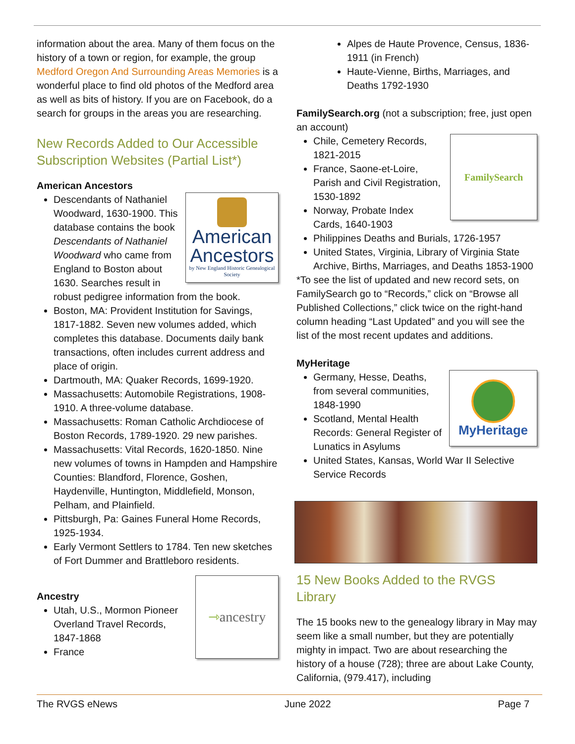information about the area. Many of them focus on the history of a town or region, for example, the group Medford Oregon And Surrounding Areas Memories is a wonderful place to find old photos of the Medford area as well as bits of history. If you are on Facebook, do a search for groups in the areas you are researching.
New Records Added to Our Accessible Subscription Websites (Partial List*)
American Ancestors
American Ancestors
by New England Historic Genealogical Society
Descendants of Nathaniel Woodward, 1630-1900. This database contains the book Descendants of Nathaniel Woodward who came from England to Boston about 1630. Searches result in robust pedigree information from the book.
Boston, MA: Provident Institution for Savings, 1817-1882. Seven new volumes added, which completes this database. Documents daily bank transactions, often includes current address and place of origin.
Dartmouth, MA: Quaker Records, 1699-1920.
Massachusetts: Automobile Registrations, 1908-1910. A three-volume database.
Massachusetts: Roman Catholic Archdiocese of Boston Records, 1789-1920. 29 new parishes.
Massachusetts: Vital Records, 1620-1850. Nine new volumes of towns in Hampden and Hampshire Counties: Blandford, Florence, Goshen, Haydenville, Huntington, Middlefield, Monson, Pelham, and Plainfield.
Pittsburgh, Pa: Gaines Funeral Home Records, 1925-1934.
Early Vermont Settlers to 1784. Ten new sketches of Fort Dummer and Brattleboro residents.
⇾ ancestry
Ancestry
Utah, U.S., Mormon Pioneer Overland Travel Records, 1847-1868
France
Alpes de Haute Provence, Census, 1836-1911 (in French)
Haute-Vienne, Births, Marriages, and Deaths 1792-1930
FamilySearch.org (not a subscription; free, just open an account)
FamilySearch
Chile, Cemetery Records, 1821-2015
France, Saone-et-Loire, Parish and Civil Registration, 1530-1892
Norway, Probate Index Cards, 1640-1903
Philippines Deaths and Burials, 1726-1957
United States, Virginia, Library of Virginia State Archive, Births, Marriages, and Deaths 1853-1900
*To see the list of updated and new record sets, on FamilySearch go to “Records,” click on “Browse all Published Collections,” click twice on the right-hand column heading “Last Updated” and you will see the list of the most recent updates and additions.
MyHeritage
MyHeritage
Germany, Hesse, Deaths, from several communities, 1848-1990
Scotland, Mental Health Records: General Register of Lunatics in Asylums
United States, Kansas, World War II Selective Service Records
15 New Books Added to the RVGS Library
The 15 books new to the genealogy library in May may seem like a small number, but they are potentially mighty in impact. Two are about researching the history of a house (728); three are about Lake County, California, (979.417), including
The RVGS eNews June 2022 Page 7